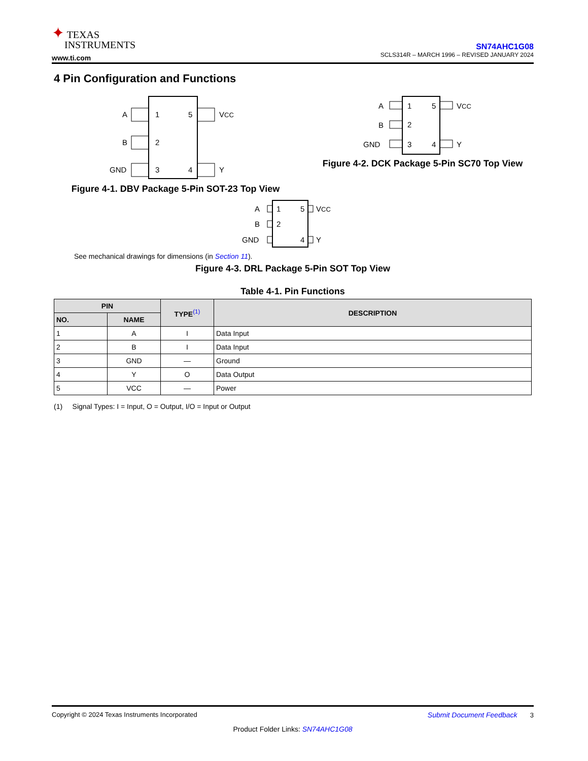✦ TEXAS
INSTRUMENTS
www.ti.com
SN74AHC1G08
SCLS314R – MARCH 1996 – REVISED JANUARY 2024
4 Pin Configuration and Functions
A
B
GND
1
2
3
5
4
VCC
Y
Figure 4-1. DBV Package 5-Pin SOT-23 Top View
A
B
GND
1
2
3
5
4
VCC
Y
Figure 4-2. DCK Package 5-Pin SC70 Top View
A
B
GND
1
2
5
4
VCC
Y
See mechanical drawings for dimensions (in Section 11).
Figure 4-3. DRL Package 5-Pin SOT Top View
Table 4-1. Pin Functions
| PIN | | TYPE<sup>(1)</sup> | DESCRIPTION |
| --- | --- | --- | --- |
| NO. | NAME | | |
| 1 | A | I | Data Input |
| 2 | B | I | Data Input |
| 3 | GND | — | Ground |
| 4 | Y | O | Data Output |
| 5 | VCC | — | Power |
(1) Signal Types: I = Input, O = Output, I/O = Input or Output
Copyright © 2024 Texas Instruments Incorporated Submit Document Feedback 3
Product Folder Links: SN74AHC1G08